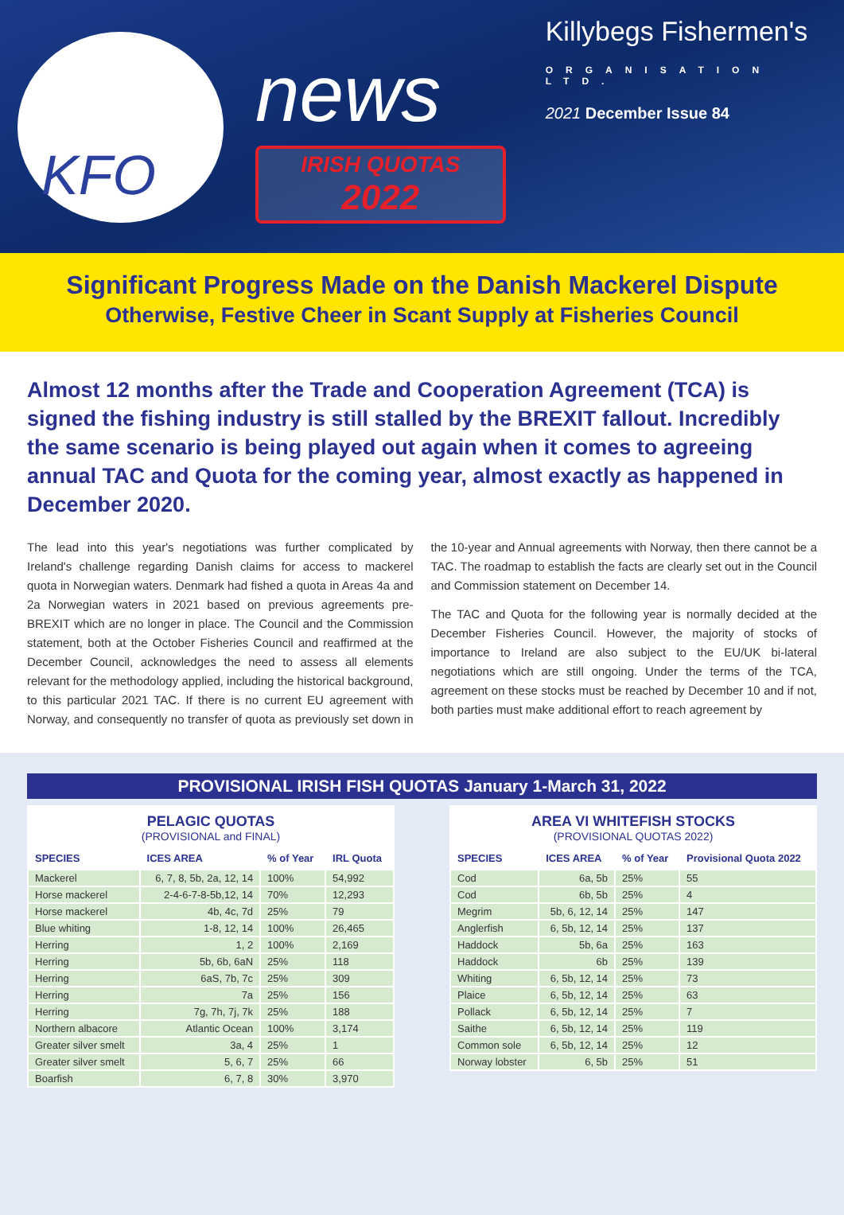KFO
news
IRISH QUOTAS
2022
Killybegs Fishermen's
ORGANISATION LTD.
2021 December Issue 84
Significant Progress Made on the Danish Mackerel Dispute
Otherwise, Festive Cheer in Scant Supply at Fisheries Council
Almost 12 months after the Trade and Cooperation Agreement (TCA) is signed the fishing industry is still stalled by the BREXIT fallout. Incredibly the same scenario is being played out again when it comes to agreeing annual TAC and Quota for the coming year, almost exactly as happened in December 2020.
The lead into this year's negotiations was further complicated by Ireland's challenge regarding Danish claims for access to mackerel quota in Norwegian waters. Denmark had fished a quota in Areas 4a and 2a Norwegian waters in 2021 based on previous agreements pre-BREXIT which are no longer in place. The Council and the Commission statement, both at the October Fisheries Council and reaffirmed at the December Council, acknowledges the need to assess all elements relevant for the methodology applied, including the historical background, to this particular 2021 TAC. If there is no current EU agreement with Norway, and consequently no transfer of quota as previously set down in the 10-year and Annual agreements with Norway, then there cannot be a TAC. The roadmap to establish the facts are clearly set out in the Council and Commission statement on December 14.
The TAC and Quota for the following year is normally decided at the December Fisheries Council. However, the majority of stocks of importance to Ireland are also subject to the EU/UK bi-lateral negotiations which are still ongoing. Under the terms of the TCA, agreement on these stocks must be reached by December 10 and if not, both parties must make additional effort to reach agreement by
PROVISIONAL IRISH FISH QUOTAS January 1-March 31, 2022
PELAGIC QUOTAS
(PROVISIONAL and FINAL)
| SPECIES | ICES AREA | % of Year | IRL Quota |
| --- | --- | --- | --- |
| Mackerel | 6, 7, 8, 5b, 2a, 12, 14 | 100% | 54,992 |
| Horse mackerel | 2-4-6-7-8-5b,12, 14 | 70% | 12,293 |
| Horse mackerel | 4b, 4c, 7d | 25% | 79 |
| Blue whiting | 1-8, 12, 14 | 100% | 26,465 |
| Herring | 1, 2 | 100% | 2,169 |
| Herring | 5b, 6b, 6aN | 25% | 118 |
| Herring | 6aS, 7b, 7c | 25% | 309 |
| Herring | 7a | 25% | 156 |
| Herring | 7g, 7h, 7j, 7k | 25% | 188 |
| Northern albacore | Atlantic Ocean | 100% | 3,174 |
| Greater silver smelt | 3a, 4 | 25% | 1 |
| Greater silver smelt | 5, 6, 7 | 25% | 66 |
| Boarfish | 6, 7, 8 | 30% | 3,970 |
AREA VI WHITEFISH STOCKS
(PROVISIONAL QUOTAS 2022)
| SPECIES | ICES AREA | % of Year | Provisional Quota 2022 |
| --- | --- | --- | --- |
| Cod | 6a, 5b | 25% | 55 |
| Cod | 6b, 5b | 25% | 4 |
| Megrim | 5b, 6, 12, 14 | 25% | 147 |
| Anglerfish | 6, 5b, 12, 14 | 25% | 137 |
| Haddock | 5b, 6a | 25% | 163 |
| Haddock | 6b | 25% | 139 |
| Whiting | 6, 5b, 12, 14 | 25% | 73 |
| Plaice | 6, 5b, 12, 14 | 25% | 63 |
| Pollack | 6, 5b, 12, 14 | 25% | 7 |
| Saithe | 6, 5b, 12, 14 | 25% | 119 |
| Common sole | 6, 5b, 12, 14 | 25% | 12 |
| Norway lobster | 6, 5b | 25% | 51 |